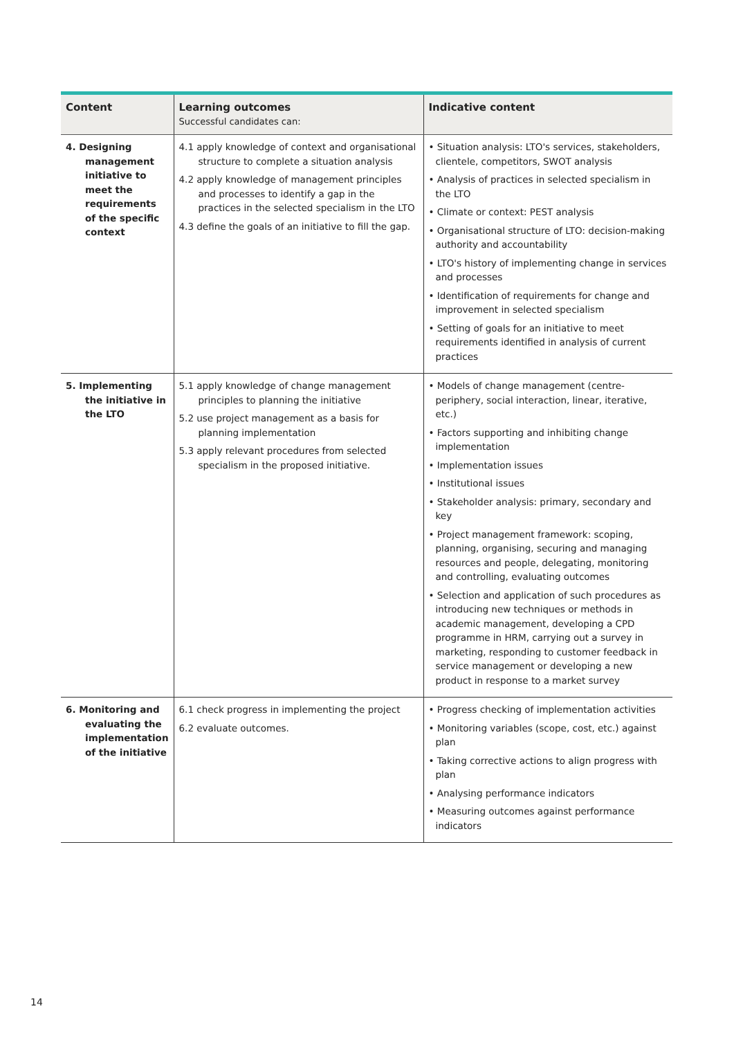| Content | Learning outcomes Successful candidates can: | Indicative content |
| --- | --- | --- |
| 4. Designing management initiative to meet the requirements of the specific context | 4.1 apply knowledge of context and organisational structure to complete a situation analysis 4.2 apply knowledge of management principles and processes to identify a gap in the practices in the selected specialism in the LTO 4.3 define the goals of an initiative to fill the gap. | • Situation analysis: LTO's services, stakeholders, clientele, competitors, SWOT analysis • Analysis of practices in selected specialism in the LTO • Climate or context: PEST analysis • Organisational structure of LTO: decision-making authority and accountability • LTO's history of implementing change in services and processes • Identification of requirements for change and improvement in selected specialism • Setting of goals for an initiative to meet requirements identified in analysis of current practices |
| 5. Implementing the initiative in the LTO | 5.1 apply knowledge of change management principles to planning the initiative 5.2 use project management as a basis for planning implementation 5.3 apply relevant procedures from selected specialism in the proposed initiative. | • Models of change management (centre-periphery, social interaction, linear, iterative, etc.) • Factors supporting and inhibiting change implementation • Implementation issues • Institutional issues • Stakeholder analysis: primary, secondary and key • Project management framework: scoping, planning, organising, securing and managing resources and people, delegating, monitoring and controlling, evaluating outcomes • Selection and application of such procedures as introducing new techniques or methods in academic management, developing a CPD programme in HRM, carrying out a survey in marketing, responding to customer feedback in service management or developing a new product in response to a market survey |
| 6. Monitoring and evaluating the implementation of the initiative | 6.1 check progress in implementing the project 6.2 evaluate outcomes. | • Progress checking of implementation activities • Monitoring variables (scope, cost, etc.) against plan • Taking corrective actions to align progress with plan • Analysing performance indicators • Measuring outcomes against performance indicators |
14